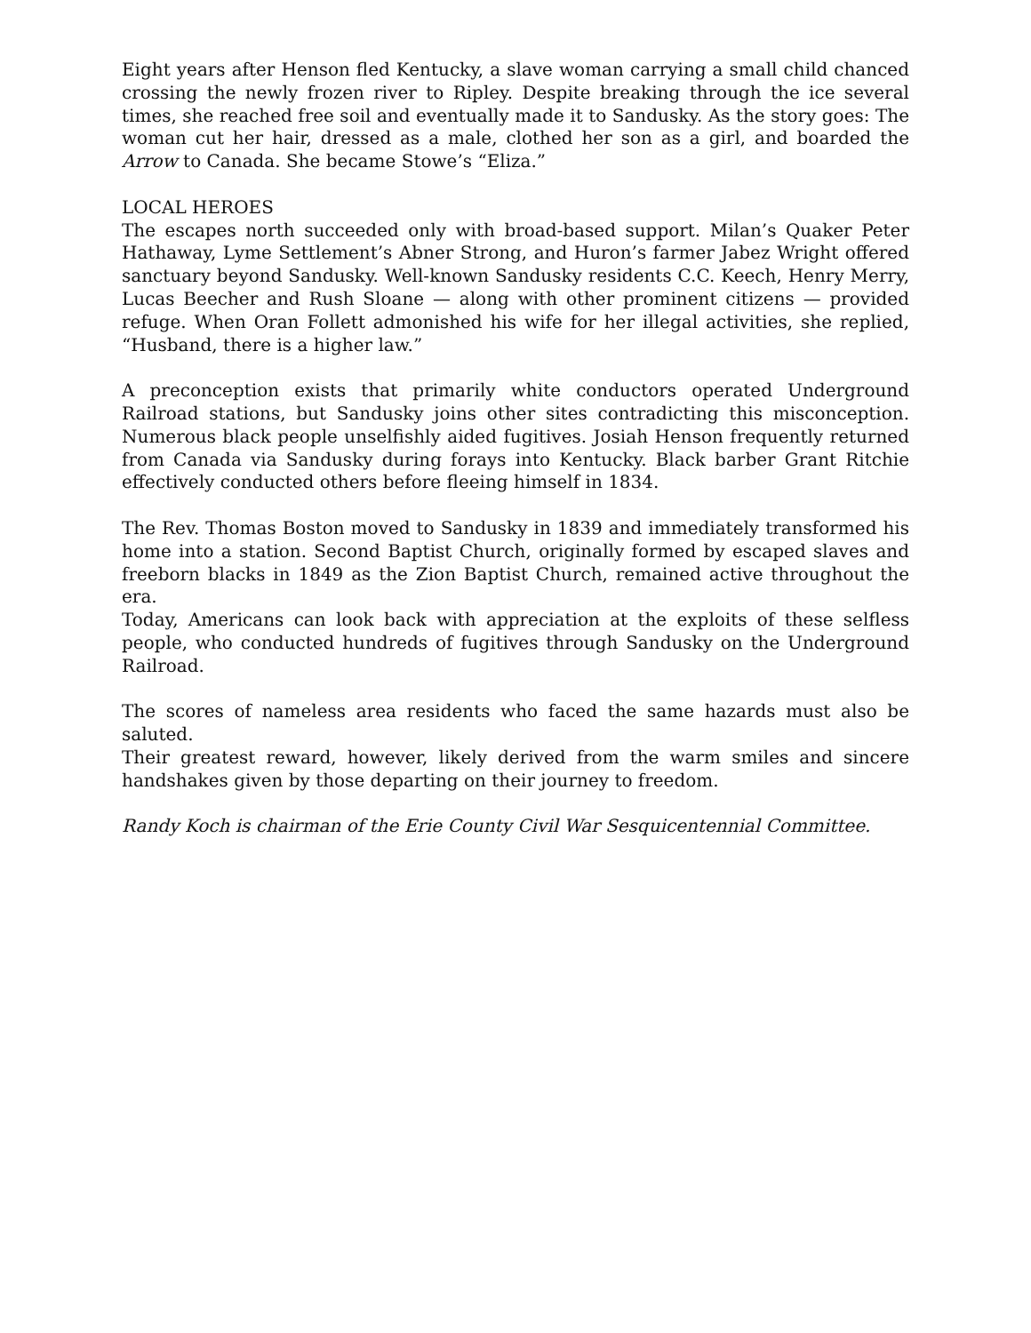Eight years after Henson fled Kentucky, a slave woman carrying a small child chanced crossing the newly frozen river to Ripley. Despite breaking through the ice several times, she reached free soil and eventually made it to Sandusky. As the story goes: The woman cut her hair, dressed as a male, clothed her son as a girl, and boarded the Arrow to Canada. She became Stowe’s “Eliza.”
LOCAL HEROES
The escapes north succeeded only with broad-based support. Milan’s Quaker Peter Hathaway, Lyme Settlement’s Abner Strong, and Huron’s farmer Jabez Wright offered sanctuary beyond Sandusky. Well-known Sandusky residents C.C. Keech, Henry Merry, Lucas Beecher and Rush Sloane — along with other prominent citizens — provided refuge. When Oran Follett admonished his wife for her illegal activities, she replied, “Husband, there is a higher law.”
A preconception exists that primarily white conductors operated Underground Railroad stations, but Sandusky joins other sites contradicting this misconception. Numerous black people unselfishly aided fugitives. Josiah Henson frequently returned from Canada via Sandusky during forays into Kentucky. Black barber Grant Ritchie effectively conducted others before fleeing himself in 1834.
The Rev. Thomas Boston moved to Sandusky in 1839 and immediately transformed his home into a station. Second Baptist Church, originally formed by escaped slaves and freeborn blacks in 1849 as the Zion Baptist Church, remained active throughout the era.
Today, Americans can look back with appreciation at the exploits of these selfless people, who conducted hundreds of fugitives through Sandusky on the Underground Railroad.
The scores of nameless area residents who faced the same hazards must also be saluted.
Their greatest reward, however, likely derived from the warm smiles and sincere handshakes given by those departing on their journey to freedom.
Randy Koch is chairman of the Erie County Civil War Sesquicentennial Committee.